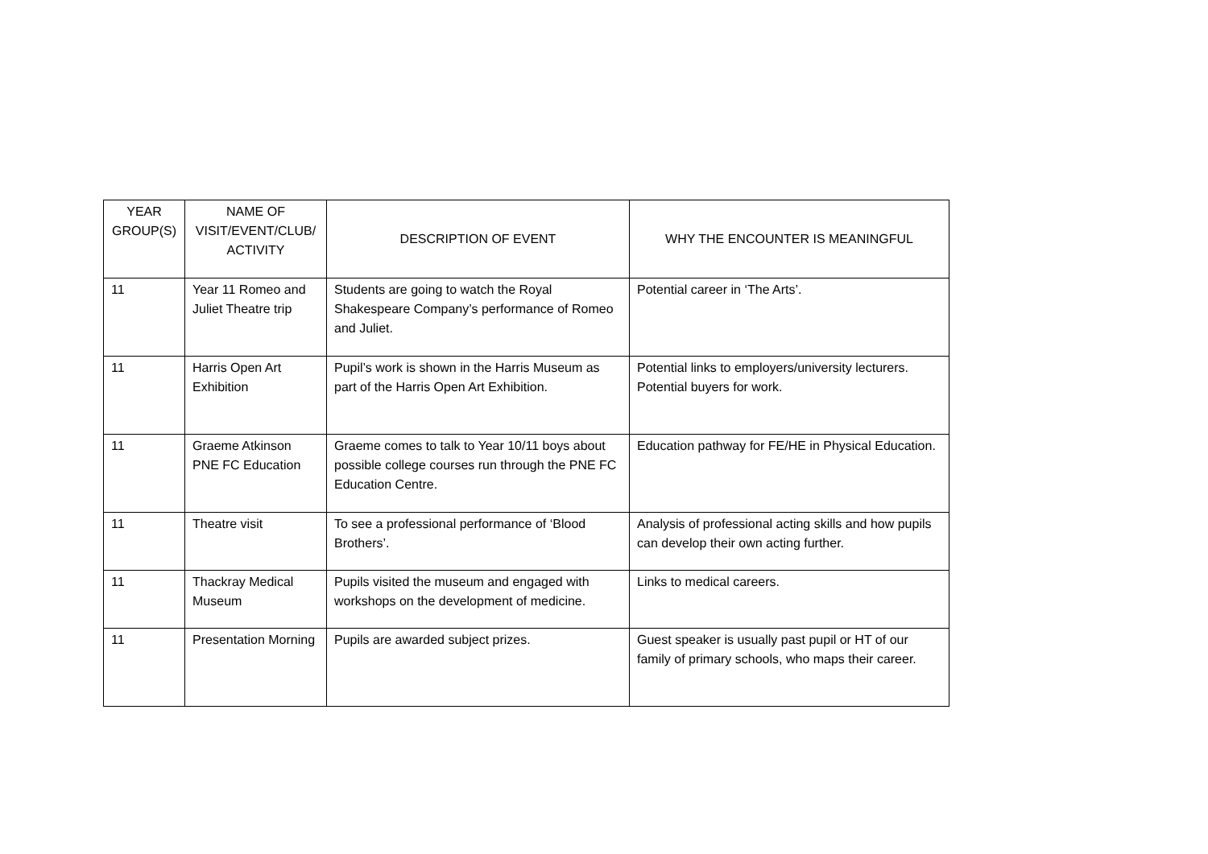| YEAR GROUP(S) | NAME OF VISIT/EVENT/CLUB/ ACTIVITY | DESCRIPTION OF EVENT | WHY THE ENCOUNTER IS MEANINGFUL |
| --- | --- | --- | --- |
| 11 | Year 11 Romeo and Juliet Theatre trip | Students are going to watch the Royal Shakespeare Company’s performance of Romeo and Juliet. | Potential career in ‘The Arts’. |
| 11 | Harris Open Art Exhibition | Pupil’s work is shown in the Harris Museum as part of the Harris Open Art Exhibition. | Potential links to employers/university lecturers. Potential buyers for work. |
| 11 | Graeme Atkinson PNE FC Education | Graeme comes to talk to Year 10/11 boys about possible college courses run through the PNE FC Education Centre. | Education pathway for FE/HE in Physical Education. |
| 11 | Theatre visit | To see a professional performance of ‘Blood Brothers’. | Analysis of professional acting skills and how pupils can develop their own acting further. |
| 11 | Thackray Medical Museum | Pupils visited the museum and engaged with workshops on the development of medicine. | Links to medical careers. |
| 11 | Presentation Morning | Pupils are awarded subject prizes. | Guest speaker is usually past pupil or HT of our family of primary schools, who maps their career. |